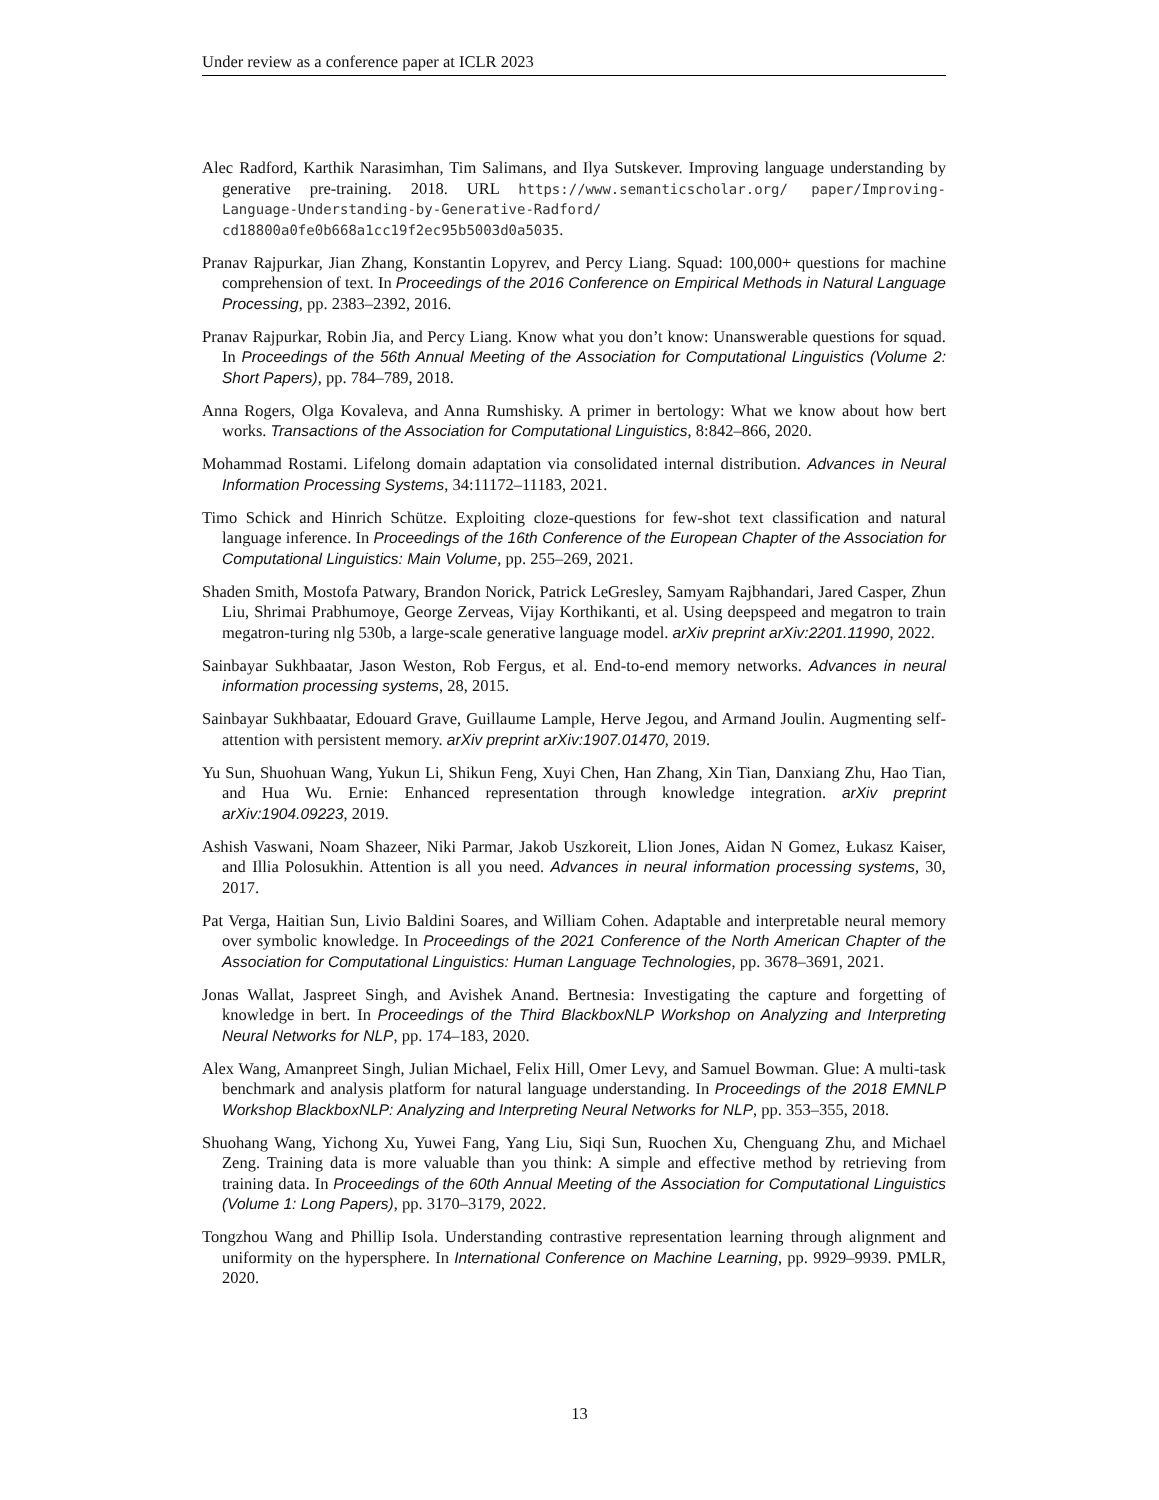Under review as a conference paper at ICLR 2023
Alec Radford, Karthik Narasimhan, Tim Salimans, and Ilya Sutskever. Improving language understanding by generative pre-training. 2018. URL https://www.semanticscholar.org/ paper/Improving-Language-Understanding-by-Generative-Radford/ cd18800a0fe0b668a1cc19f2ec95b5003d0a5035.
Pranav Rajpurkar, Jian Zhang, Konstantin Lopyrev, and Percy Liang. Squad: 100,000+ questions for machine comprehension of text. In Proceedings of the 2016 Conference on Empirical Methods in Natural Language Processing, pp. 2383–2392, 2016.
Pranav Rajpurkar, Robin Jia, and Percy Liang. Know what you don’t know: Unanswerable questions for squad. In Proceedings of the 56th Annual Meeting of the Association for Computational Linguistics (Volume 2: Short Papers), pp. 784–789, 2018.
Anna Rogers, Olga Kovaleva, and Anna Rumshisky. A primer in bertology: What we know about how bert works. Transactions of the Association for Computational Linguistics, 8:842–866, 2020.
Mohammad Rostami. Lifelong domain adaptation via consolidated internal distribution. Advances in Neural Information Processing Systems, 34:11172–11183, 2021.
Timo Schick and Hinrich Schütze. Exploiting cloze-questions for few-shot text classification and natural language inference. In Proceedings of the 16th Conference of the European Chapter of the Association for Computational Linguistics: Main Volume, pp. 255–269, 2021.
Shaden Smith, Mostofa Patwary, Brandon Norick, Patrick LeGresley, Samyam Rajbhandari, Jared Casper, Zhun Liu, Shrimai Prabhumoye, George Zerveas, Vijay Korthikanti, et al. Using deepspeed and megatron to train megatron-turing nlg 530b, a large-scale generative language model. arXiv preprint arXiv:2201.11990, 2022.
Sainbayar Sukhbaatar, Jason Weston, Rob Fergus, et al. End-to-end memory networks. Advances in neural information processing systems, 28, 2015.
Sainbayar Sukhbaatar, Edouard Grave, Guillaume Lample, Herve Jegou, and Armand Joulin. Augmenting self-attention with persistent memory. arXiv preprint arXiv:1907.01470, 2019.
Yu Sun, Shuohuan Wang, Yukun Li, Shikun Feng, Xuyi Chen, Han Zhang, Xin Tian, Danxiang Zhu, Hao Tian, and Hua Wu. Ernie: Enhanced representation through knowledge integration. arXiv preprint arXiv:1904.09223, 2019.
Ashish Vaswani, Noam Shazeer, Niki Parmar, Jakob Uszkoreit, Llion Jones, Aidan N Gomez, Łukasz Kaiser, and Illia Polosukhin. Attention is all you need. Advances in neural information processing systems, 30, 2017.
Pat Verga, Haitian Sun, Livio Baldini Soares, and William Cohen. Adaptable and interpretable neural memory over symbolic knowledge. In Proceedings of the 2021 Conference of the North American Chapter of the Association for Computational Linguistics: Human Language Technologies, pp. 3678–3691, 2021.
Jonas Wallat, Jaspreet Singh, and Avishek Anand. Bertnesia: Investigating the capture and forgetting of knowledge in bert. In Proceedings of the Third BlackboxNLP Workshop on Analyzing and Interpreting Neural Networks for NLP, pp. 174–183, 2020.
Alex Wang, Amanpreet Singh, Julian Michael, Felix Hill, Omer Levy, and Samuel Bowman. Glue: A multi-task benchmark and analysis platform for natural language understanding. In Proceedings of the 2018 EMNLP Workshop BlackboxNLP: Analyzing and Interpreting Neural Networks for NLP, pp. 353–355, 2018.
Shuohang Wang, Yichong Xu, Yuwei Fang, Yang Liu, Siqi Sun, Ruochen Xu, Chenguang Zhu, and Michael Zeng. Training data is more valuable than you think: A simple and effective method by retrieving from training data. In Proceedings of the 60th Annual Meeting of the Association for Computational Linguistics (Volume 1: Long Papers), pp. 3170–3179, 2022.
Tongzhou Wang and Phillip Isola. Understanding contrastive representation learning through alignment and uniformity on the hypersphere. In International Conference on Machine Learning, pp. 9929–9939. PMLR, 2020.
13